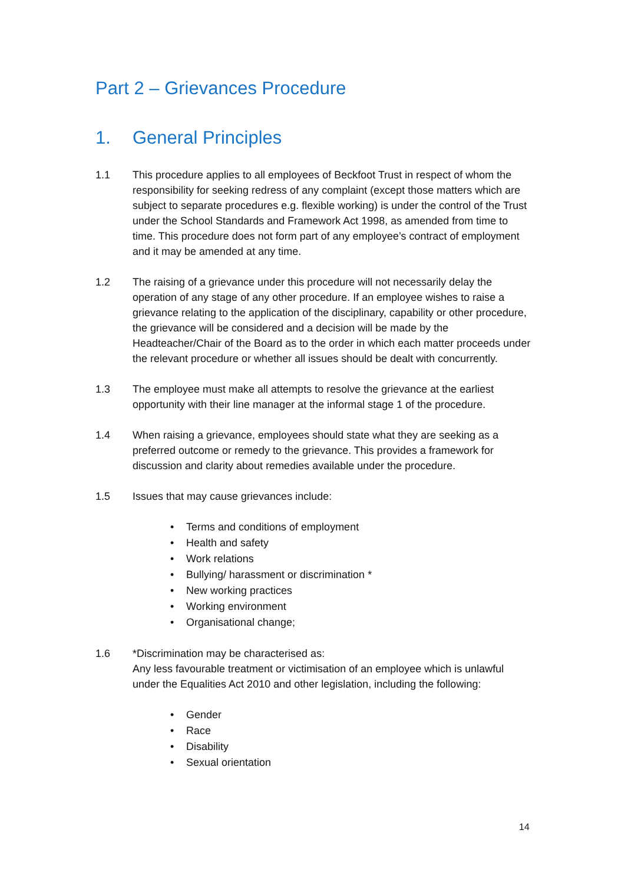Part 2 – Grievances Procedure
1. General Principles
1.1 This procedure applies to all employees of Beckfoot Trust in respect of whom the responsibility for seeking redress of any complaint (except those matters which are subject to separate procedures e.g. flexible working) is under the control of the Trust under the School Standards and Framework Act 1998, as amended from time to time. This procedure does not form part of any employee’s contract of employment and it may be amended at any time.
1.2 The raising of a grievance under this procedure will not necessarily delay the operation of any stage of any other procedure. If an employee wishes to raise a grievance relating to the application of the disciplinary, capability or other procedure, the grievance will be considered and a decision will be made by the Headteacher/Chair of the Board as to the order in which each matter proceeds under the relevant procedure or whether all issues should be dealt with concurrently.
1.3 The employee must make all attempts to resolve the grievance at the earliest opportunity with their line manager at the informal stage 1 of the procedure.
1.4 When raising a grievance, employees should state what they are seeking as a preferred outcome or remedy to the grievance. This provides a framework for discussion and clarity about remedies available under the procedure.
1.5 Issues that may cause grievances include:
• Terms and conditions of employment
• Health and safety
• Work relations
• Bullying/ harassment or discrimination *
• New working practices
• Working environment
• Organisational change;
1.6 *Discrimination may be characterised as:
Any less favourable treatment or victimisation of an employee which is unlawful under the Equalities Act 2010 and other legislation, including the following:
• Gender
• Race
• Disability
• Sexual orientation
14